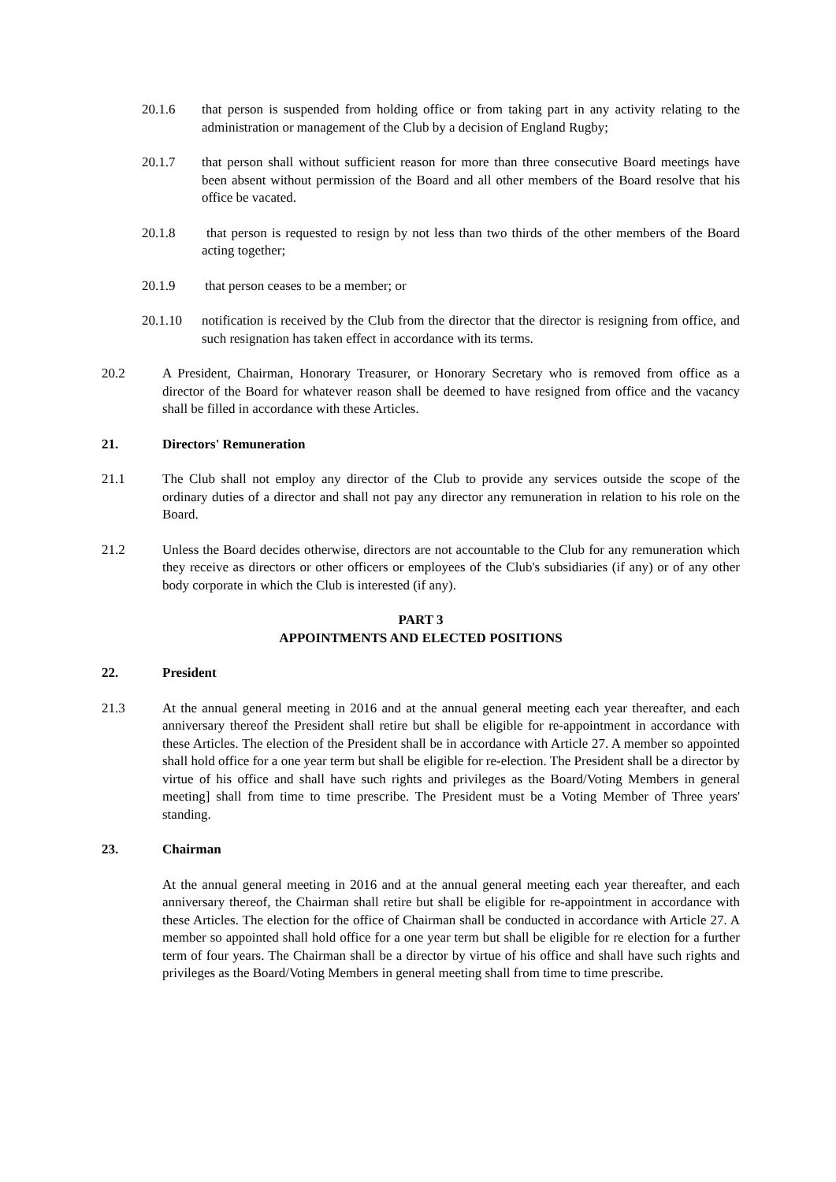20.1.6 that person is suspended from holding office or from taking part in any activity relating to the administration or management of the Club by a decision of England Rugby;
20.1.7 that person shall without sufficient reason for more than three consecutive Board meetings have been absent without permission of the Board and all other members of the Board resolve that his office be vacated.
20.1.8 that person is requested to resign by not less than two thirds of the other members of the Board acting together;
20.1.9 that person ceases to be a member; or
20.1.10 notification is received by the Club from the director that the director is resigning from office, and such resignation has taken effect in accordance with its terms.
20.2 A President, Chairman, Honorary Treasurer, or Honorary Secretary who is removed from office as a director of the Board for whatever reason shall be deemed to have resigned from office and the vacancy shall be filled in accordance with these Articles.
21. Directors' Remuneration
21.1 The Club shall not employ any director of the Club to provide any services outside the scope of the ordinary duties of a director and shall not pay any director any remuneration in relation to his role on the Board.
21.2 Unless the Board decides otherwise, directors are not accountable to the Club for any remuneration which they receive as directors or other officers or employees of the Club's subsidiaries (if any) or of any other body corporate in which the Club is interested (if any).
PART 3
APPOINTMENTS AND ELECTED POSITIONS
22. President
21.3 At the annual general meeting in 2016 and at the annual general meeting each year thereafter, and each anniversary thereof the President shall retire but shall be eligible for re-appointment in accordance with these Articles. The election of the President shall be in accordance with Article 27. A member so appointed shall hold office for a one year term but shall be eligible for re-election. The President shall be a director by virtue of his office and shall have such rights and privileges as the Board/Voting Members in general meeting] shall from time to time prescribe. The President must be a Voting Member of Three years' standing.
23. Chairman
At the annual general meeting in 2016 and at the annual general meeting each year thereafter, and each anniversary thereof, the Chairman shall retire but shall be eligible for re-appointment in accordance with these Articles. The election for the office of Chairman shall be conducted in accordance with Article 27. A member so appointed shall hold office for a one year term but shall be eligible for re election for a further term of four years. The Chairman shall be a director by virtue of his office and shall have such rights and privileges as the Board/Voting Members in general meeting shall from time to time prescribe.